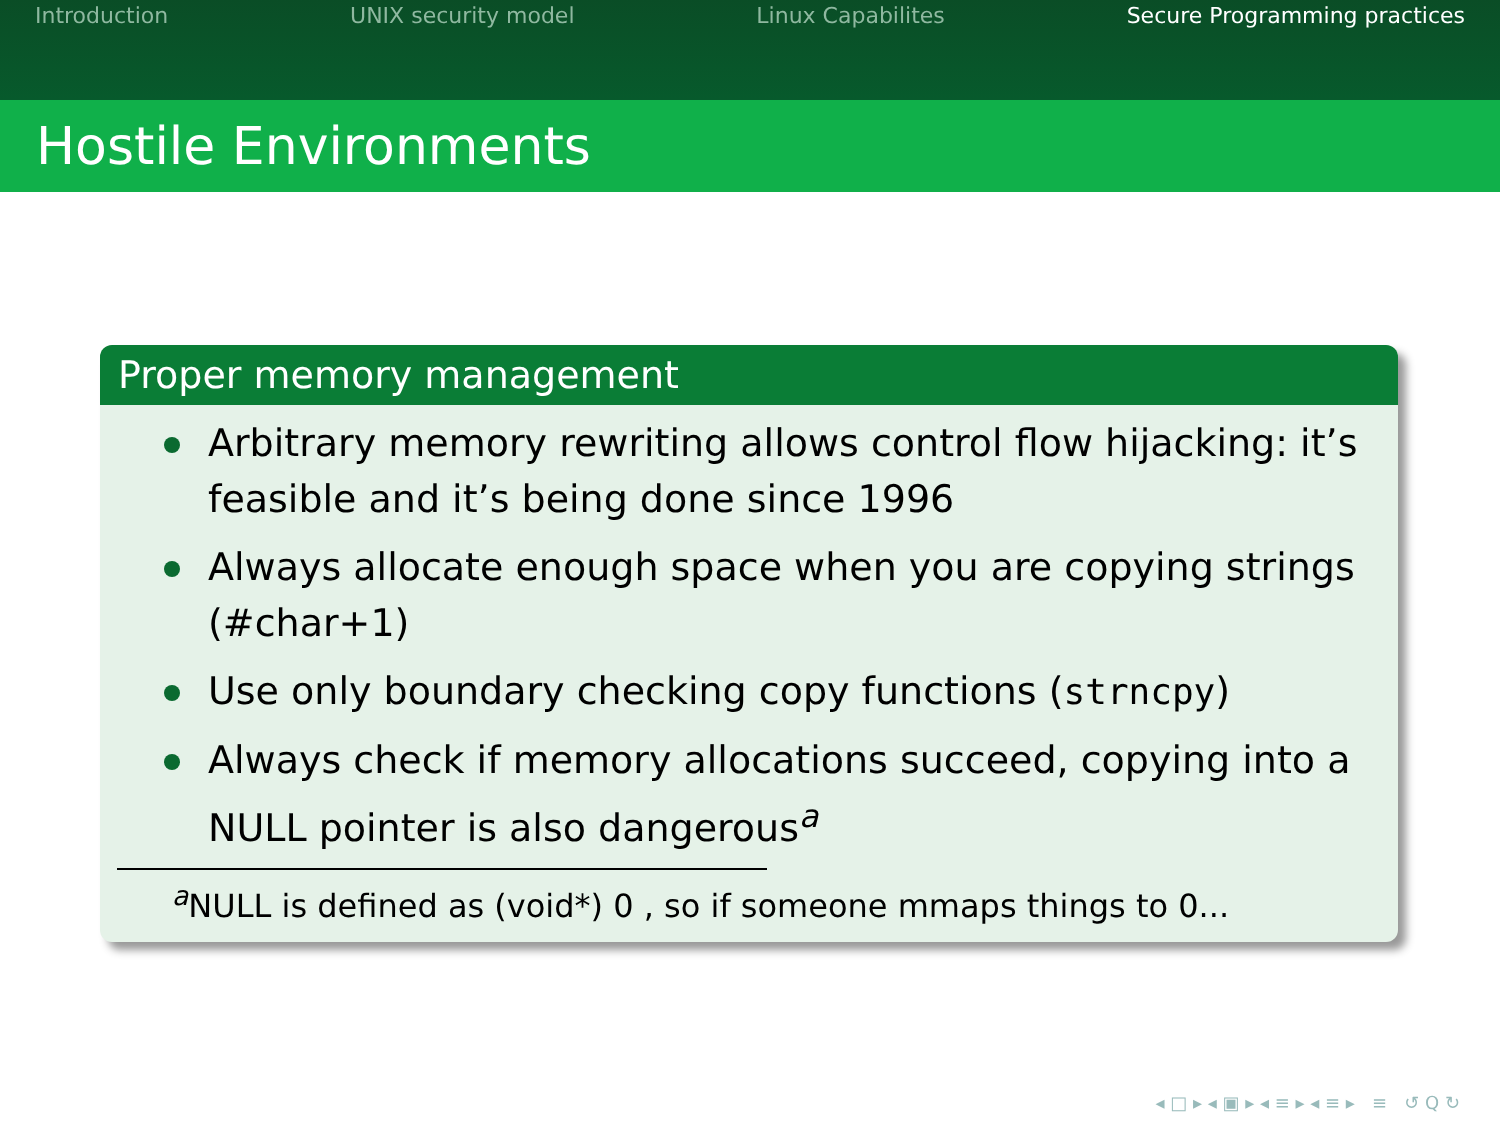Introduction UNIX security model Linux Capabilites Secure Programming practices
Hostile Environments
Proper memory management
Arbitrary memory rewriting allows control flow hijacking: it’s feasible and it’s being done since 1996
Always allocate enough space when you are copying strings (#char+1)
Use only boundary checking copy functions (strncpy)
Always check if memory allocations succeed, copying into a NULL pointer is also dangerous<sup>a</sup>
<sup>a</sup> NULL is defined as (void*) 0 , so if someone mmaps things to 0...
◂ □ ▸ ◂ ▣ ▸ ◂ ≡ ▸ ◂ ≡ ▸ ≡ ↺ Q ↻